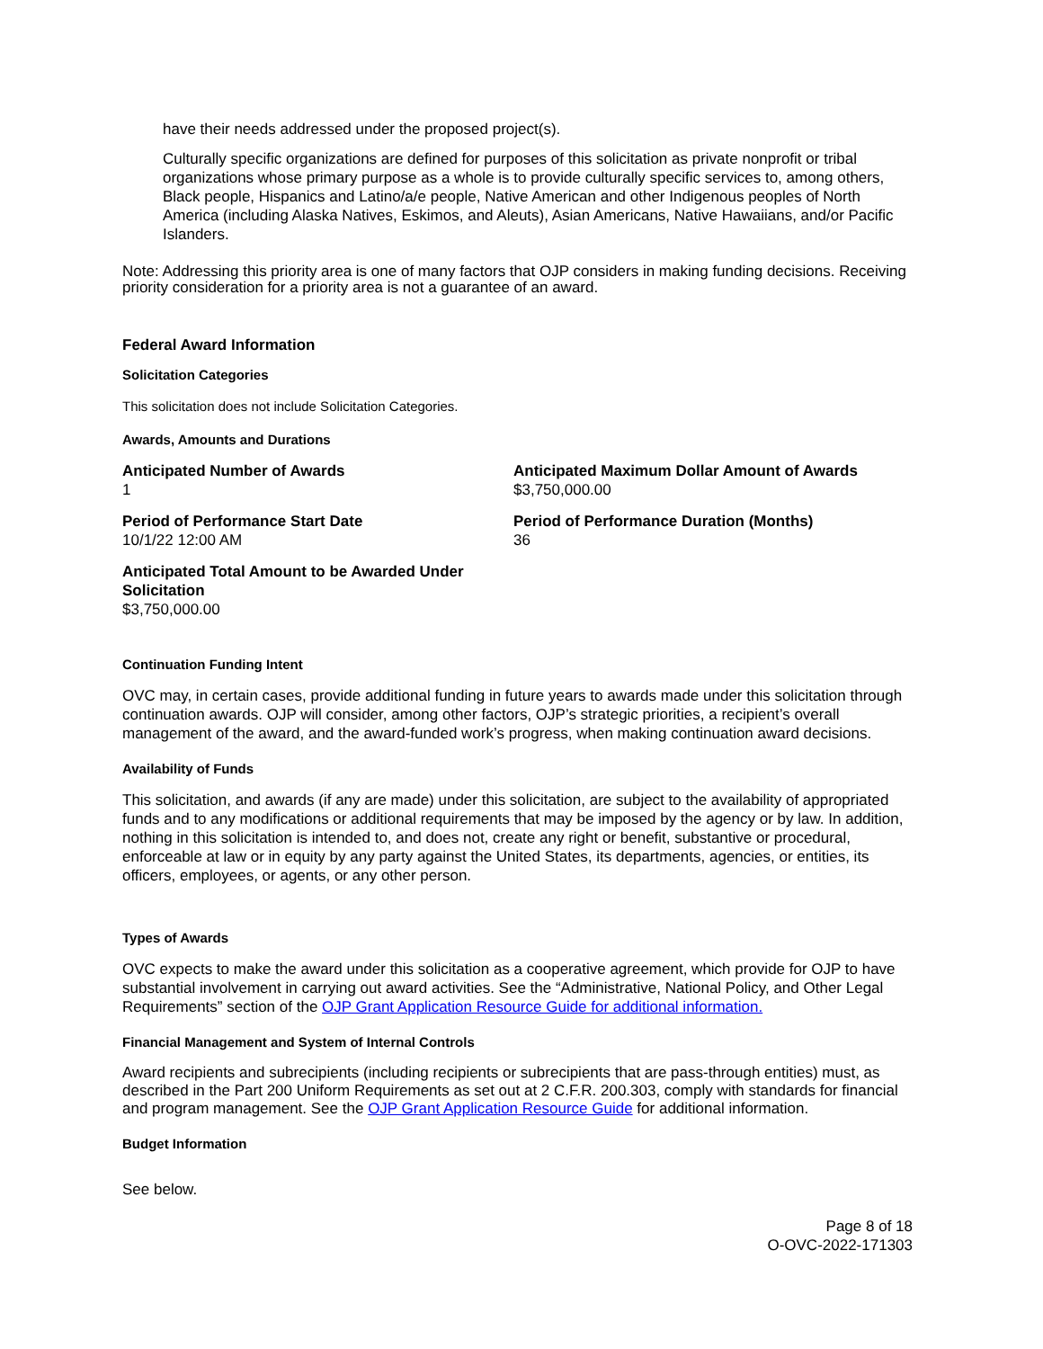have their needs addressed under the proposed project(s).
Culturally specific organizations are defined for purposes of this solicitation as private nonprofit or tribal organizations whose primary purpose as a whole is to provide culturally specific services to, among others, Black people, Hispanics and Latino/a/e people, Native American and other Indigenous peoples of North America (including Alaska Natives, Eskimos, and Aleuts), Asian Americans, Native Hawaiians, and/or Pacific Islanders.
Note: Addressing this priority area is one of many factors that OJP considers in making funding decisions. Receiving priority consideration for a priority area is not a guarantee of an award.
Federal Award Information
Solicitation Categories
This solicitation does not include Solicitation Categories.
Awards, Amounts and Durations
Anticipated Number of Awards
1
Anticipated Maximum Dollar Amount of Awards
$3,750,000.00
Period of Performance Start Date
10/1/22 12:00 AM
Period of Performance Duration (Months)
36
Anticipated Total Amount to be Awarded Under Solicitation
$3,750,000.00
Continuation Funding Intent
OVC may, in certain cases, provide additional funding in future years to awards made under this solicitation through continuation awards. OJP will consider, among other factors, OJP’s strategic priorities, a recipient’s overall management of the award, and the award-funded work’s progress, when making continuation award decisions.
Availability of Funds
This solicitation, and awards (if any are made) under this solicitation, are subject to the availability of appropriated funds and to any modifications or additional requirements that may be imposed by the agency or by law. In addition, nothing in this solicitation is intended to, and does not, create any right or benefit, substantive or procedural, enforceable at law or in equity by any party against the United States, its departments, agencies, or entities, its officers, employees, or agents, or any other person.
Types of Awards
OVC expects to make the award under this solicitation as a cooperative agreement, which provide for OJP to have substantial involvement in carrying out award activities. See the “Administrative, National Policy, and Other Legal Requirements” section of the OJP Grant Application Resource Guide for additional information.
Financial Management and System of Internal Controls
Award recipients and subrecipients (including recipients or subrecipients that are pass-through entities) must, as described in the Part 200 Uniform Requirements as set out at 2 C.F.R. 200.303, comply with standards for financial and program management. See the OJP Grant Application Resource Guide for additional information.
Budget Information
See below.
Page 8 of 18
O-OVC-2022-171303